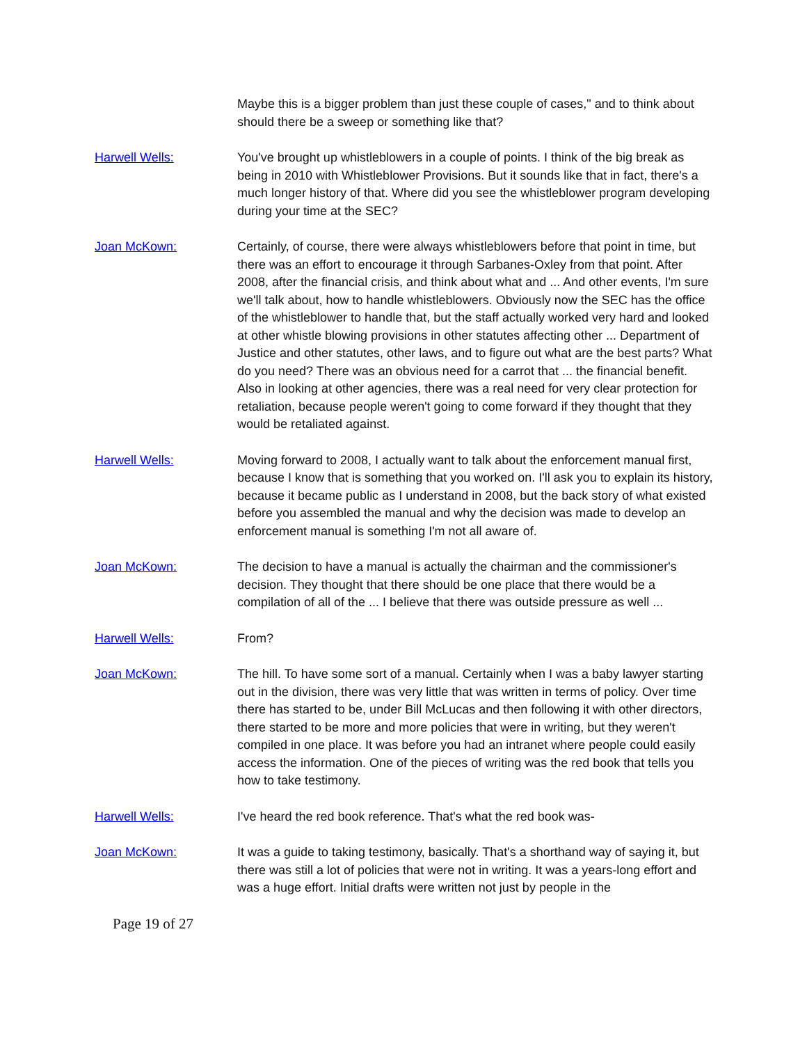Maybe this is a bigger problem than just these couple of cases," and to think about should there be a sweep or something like that?
Harwell Wells: You've brought up whistleblowers in a couple of points. I think of the big break as being in 2010 with Whistleblower Provisions. But it sounds like that in fact, there's a much longer history of that. Where did you see the whistleblower program developing during your time at the SEC?
Joan McKown: Certainly, of course, there were always whistleblowers before that point in time, but there was an effort to encourage it through Sarbanes-Oxley from that point. After 2008, after the financial crisis, and think about what and ... And other events, I'm sure we'll talk about, how to handle whistleblowers. Obviously now the SEC has the office of the whistleblower to handle that, but the staff actually worked very hard and looked at other whistle blowing provisions in other statutes affecting other ... Department of Justice and other statutes, other laws, and to figure out what are the best parts? What do you need? There was an obvious need for a carrot that ... the financial benefit. Also in looking at other agencies, there was a real need for very clear protection for retaliation, because people weren't going to come forward if they thought that they would be retaliated against.
Harwell Wells: Moving forward to 2008, I actually want to talk about the enforcement manual first, because I know that is something that you worked on. I'll ask you to explain its history, because it became public as I understand in 2008, but the back story of what existed before you assembled the manual and why the decision was made to develop an enforcement manual is something I'm not all aware of.
Joan McKown: The decision to have a manual is actually the chairman and the commissioner's decision. They thought that there should be one place that there would be a compilation of all of the ... I believe that there was outside pressure as well ...
Harwell Wells: From?
Joan McKown: The hill. To have some sort of a manual. Certainly when I was a baby lawyer starting out in the division, there was very little that was written in terms of policy. Over time there has started to be, under Bill McLucas and then following it with other directors, there started to be more and more policies that were in writing, but they weren't compiled in one place. It was before you had an intranet where people could easily access the information. One of the pieces of writing was the red book that tells you how to take testimony.
Harwell Wells: I've heard the red book reference. That's what the red book was-
Joan McKown: It was a guide to taking testimony, basically. That's a shorthand way of saying it, but there was still a lot of policies that were not in writing. It was a years-long effort and was a huge effort. Initial drafts were written not just by people in the
Page 19 of 27